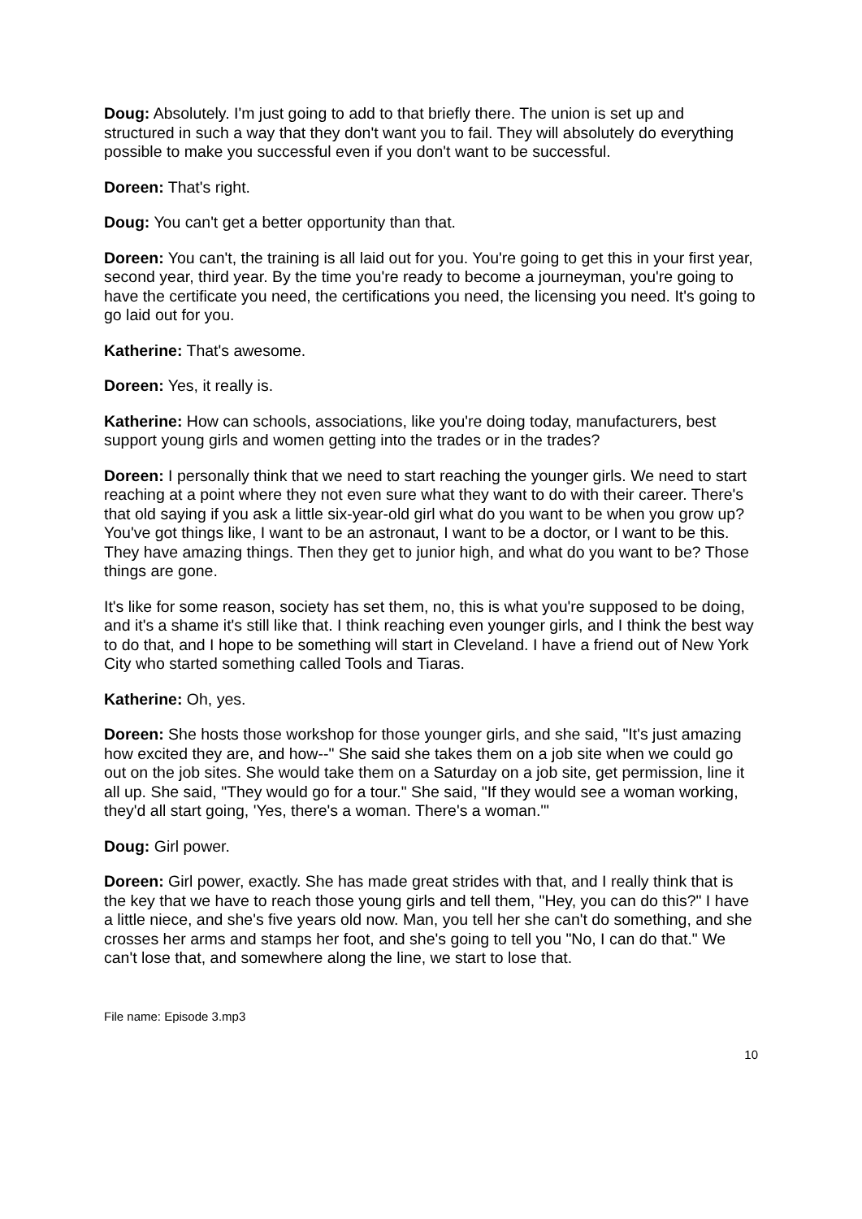Doug: Absolutely. I'm just going to add to that briefly there. The union is set up and structured in such a way that they don't want you to fail. They will absolutely do everything possible to make you successful even if you don't want to be successful.
Doreen: That's right.
Doug: You can't get a better opportunity than that.
Doreen: You can't, the training is all laid out for you. You're going to get this in your first year, second year, third year. By the time you're ready to become a journeyman, you're going to have the certificate you need, the certifications you need, the licensing you need. It's going to go laid out for you.
Katherine: That's awesome.
Doreen: Yes, it really is.
Katherine: How can schools, associations, like you're doing today, manufacturers, best support young girls and women getting into the trades or in the trades?
Doreen: I personally think that we need to start reaching the younger girls. We need to start reaching at a point where they not even sure what they want to do with their career. There's that old saying if you ask a little six-year-old girl what do you want to be when you grow up? You've got things like, I want to be an astronaut, I want to be a doctor, or I want to be this. They have amazing things. Then they get to junior high, and what do you want to be? Those things are gone.
It's like for some reason, society has set them, no, this is what you're supposed to be doing, and it's a shame it's still like that. I think reaching even younger girls, and I think the best way to do that, and I hope to be something will start in Cleveland. I have a friend out of New York City who started something called Tools and Tiaras.
Katherine: Oh, yes.
Doreen: She hosts those workshop for those younger girls, and she said, "It's just amazing how excited they are, and how--" She said she takes them on a job site when we could go out on the job sites. She would take them on a Saturday on a job site, get permission, line it all up. She said, "They would go for a tour." She said, "If they would see a woman working, they'd all start going, 'Yes, there's a woman. There's a woman.'"
Doug: Girl power.
Doreen: Girl power, exactly. She has made great strides with that, and I really think that is the key that we have to reach those young girls and tell them, "Hey, you can do this?" I have a little niece, and she's five years old now. Man, you tell her she can't do something, and she crosses her arms and stamps her foot, and she's going to tell you "No, I can do that." We can't lose that, and somewhere along the line, we start to lose that.
File name: Episode 3.mp3
10